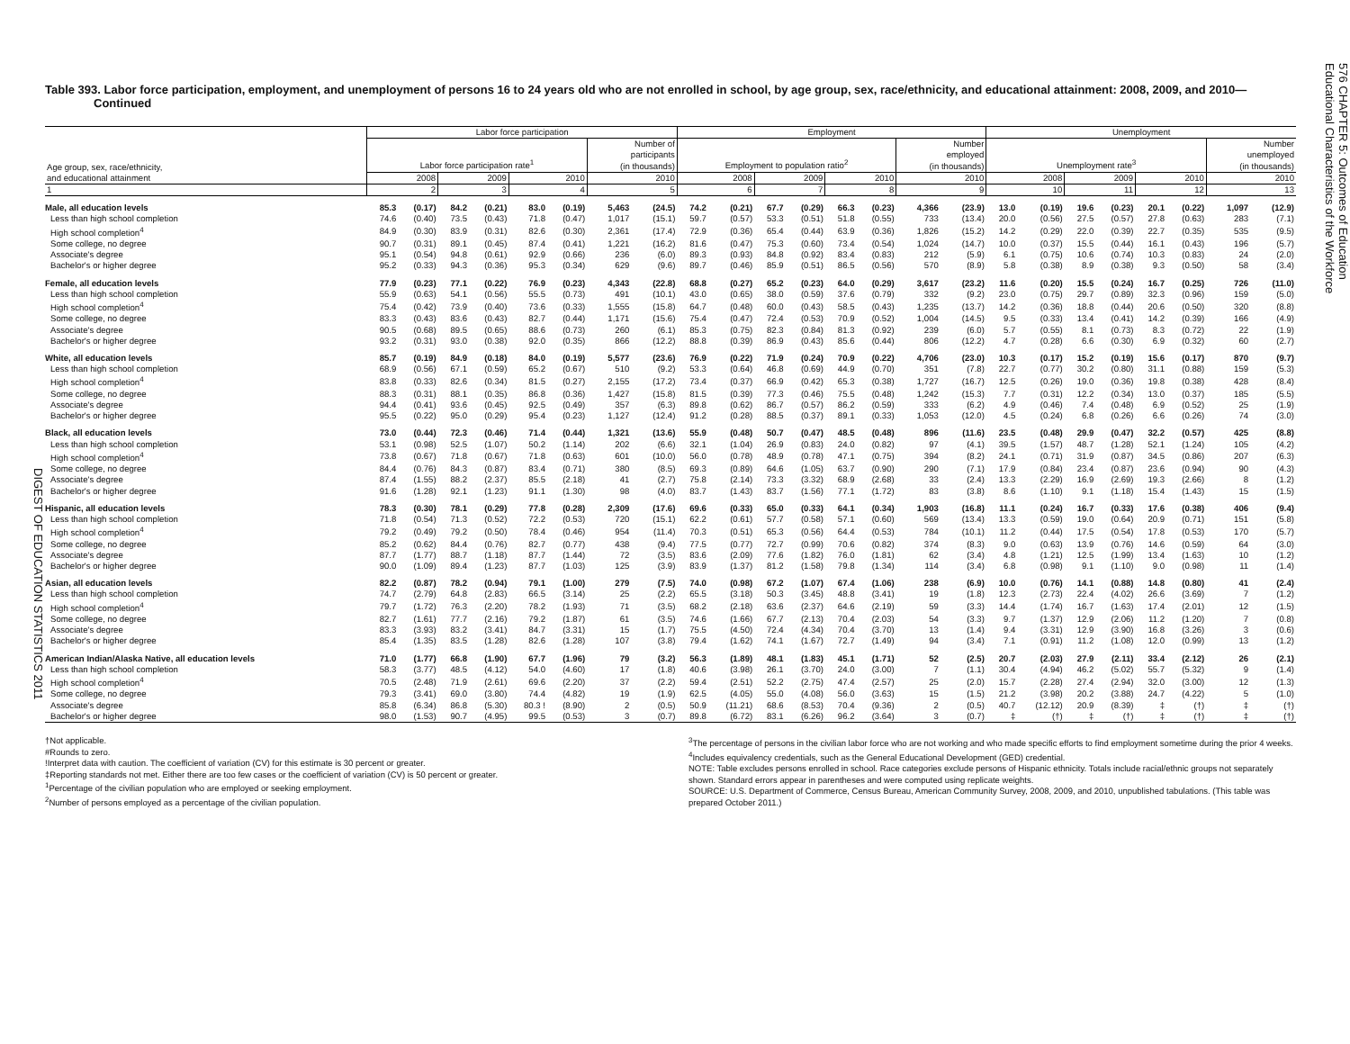DIGEST OF EDUCATION STATISTICS 2011
Table 393. Labor force participation, employment, and unemployment of persons 16 to 24 years old who are not enrolled in school, by age group, sex, race/ethnicity, and educational attainment: 2008, 2009, and 2010—Continued
| Age group, sex, race/ethnicity, and educational attainment | Labor force participation | | | | | | | | Employment | | | | | | | | Unemployment | | | | | | | |
| --- | --- | --- | --- | --- | --- | --- | --- | --- | --- | --- | --- | --- | --- | --- | --- | --- | --- | --- | --- | --- | --- | --- | --- | --- |
| | Labor force participation rate<sup>1</sup> | | | | | | Number of participants (in thousands) | | Employment to population ratio<sup>2</sup> | | | | | | Number employed (in thousands) | | Unemployment rate<sup>3</sup> | | | | | | Number unemployed (in thousands) | |
| | 2008 | | 2009 | | 2010 | | 2010 | | 2008 | | 2009 | | 2010 | | 2010 | | 2008 | | 2009 | | 2010 | | 2010 | |
| 1 | 2 | | 3 | | 4 | | 5 | | 6 | | 7 | | 8 | | 9 | | 10 | | 11 | | 12 | | 13 | |
| Male, all education levels | 85.3 | (0.17) | 84.2 | (0.21) | 83.0 | (0.19) | 5,463 | (24.5) | 74.2 | (0.21) | 67.7 | (0.29) | 66.3 | (0.23) | 4,366 | (23.9) | 13.0 | (0.19) | 19.6 | (0.23) | 20.1 | (0.22) | 1,097 | (12.9) |
| Less than high school completion | 74.6 | (0.40) | 73.5 | (0.43) | 71.8 | (0.47) | 1,017 | (15.1) | 59.7 | (0.57) | 53.3 | (0.51) | 51.8 | (0.55) | 733 | (13.4) | 20.0 | (0.56) | 27.5 | (0.57) | 27.8 | (0.63) | 283 | (7.1) |
| High school completion<sup>4</sup> | 84.9 | (0.30) | 83.9 | (0.31) | 82.6 | (0.30) | 2,361 | (17.4) | 72.9 | (0.36) | 65.4 | (0.44) | 63.9 | (0.36) | 1,826 | (15.2) | 14.2 | (0.29) | 22.0 | (0.39) | 22.7 | (0.35) | 535 | (9.5) |
| Some college, no degree | 90.7 | (0.31) | 89.1 | (0.45) | 87.4 | (0.41) | 1,221 | (16.2) | 81.6 | (0.47) | 75.3 | (0.60) | 73.4 | (0.54) | 1,024 | (14.7) | 10.0 | (0.37) | 15.5 | (0.44) | 16.1 | (0.43) | 196 | (5.7) |
| Associate's degree | 95.1 | (0.54) | 94.8 | (0.61) | 92.9 | (0.66) | 236 | (6.0) | 89.3 | (0.93) | 84.8 | (0.92) | 83.4 | (0.83) | 212 | (5.9) | 6.1 | (0.75) | 10.6 | (0.74) | 10.3 | (0.83) | 24 | (2.0) |
| Bachelor's or higher degree | 95.2 | (0.33) | 94.3 | (0.36) | 95.3 | (0.34) | 629 | (9.6) | 89.7 | (0.46) | 85.9 | (0.51) | 86.5 | (0.56) | 570 | (8.9) | 5.8 | (0.38) | 8.9 | (0.38) | 9.3 | (0.50) | 58 | (3.4) |
| Female, all education levels | 77.9 | (0.23) | 77.1 | (0.22) | 76.9 | (0.23) | 4,343 | (22.8) | 68.8 | (0.27) | 65.2 | (0.23) | 64.0 | (0.29) | 3,617 | (23.2) | 11.6 | (0.20) | 15.5 | (0.24) | 16.7 | (0.25) | 726 | (11.0) |
| Less than high school completion | 55.9 | (0.63) | 54.1 | (0.56) | 55.5 | (0.73) | 491 | (10.1) | 43.0 | (0.65) | 38.0 | (0.59) | 37.6 | (0.79) | 332 | (9.2) | 23.0 | (0.75) | 29.7 | (0.89) | 32.3 | (0.96) | 159 | (5.0) |
| High school completion<sup>4</sup> | 75.4 | (0.42) | 73.9 | (0.40) | 73.6 | (0.33) | 1,555 | (15.8) | 64.7 | (0.48) | 60.0 | (0.43) | 58.5 | (0.43) | 1,235 | (13.7) | 14.2 | (0.36) | 18.8 | (0.44) | 20.6 | (0.50) | 320 | (8.8) |
| Some college, no degree | 83.3 | (0.43) | 83.6 | (0.43) | 82.7 | (0.44) | 1,171 | (15.6) | 75.4 | (0.47) | 72.4 | (0.53) | 70.9 | (0.52) | 1,004 | (14.5) | 9.5 | (0.33) | 13.4 | (0.41) | 14.2 | (0.39) | 166 | (4.9) |
| Associate's degree | 90.5 | (0.68) | 89.5 | (0.65) | 88.6 | (0.73) | 260 | (6.1) | 85.3 | (0.75) | 82.3 | (0.84) | 81.3 | (0.92) | 239 | (6.0) | 5.7 | (0.55) | 8.1 | (0.73) | 8.3 | (0.72) | 22 | (1.9) |
| Bachelor's or higher degree | 93.2 | (0.31) | 93.0 | (0.38) | 92.0 | (0.35) | 866 | (12.2) | 88.8 | (0.39) | 86.9 | (0.43) | 85.6 | (0.44) | 806 | (12.2) | 4.7 | (0.28) | 6.6 | (0.30) | 6.9 | (0.32) | 60 | (2.7) |
| White, all education levels | 85.7 | (0.19) | 84.9 | (0.18) | 84.0 | (0.19) | 5,577 | (23.6) | 76.9 | (0.22) | 71.9 | (0.24) | 70.9 | (0.22) | 4,706 | (23.0) | 10.3 | (0.17) | 15.2 | (0.19) | 15.6 | (0.17) | 870 | (9.7) |
| Less than high school completion | 68.9 | (0.56) | 67.1 | (0.59) | 65.2 | (0.67) | 510 | (9.2) | 53.3 | (0.64) | 46.8 | (0.69) | 44.9 | (0.70) | 351 | (7.8) | 22.7 | (0.77) | 30.2 | (0.80) | 31.1 | (0.88) | 159 | (5.3) |
| High school completion<sup>4</sup> | 83.8 | (0.33) | 82.6 | (0.34) | 81.5 | (0.27) | 2,155 | (17.2) | 73.4 | (0.37) | 66.9 | (0.42) | 65.3 | (0.38) | 1,727 | (16.7) | 12.5 | (0.26) | 19.0 | (0.36) | 19.8 | (0.38) | 428 | (8.4) |
| Some college, no degree | 88.3 | (0.31) | 88.1 | (0.35) | 86.8 | (0.36) | 1,427 | (15.8) | 81.5 | (0.39) | 77.3 | (0.46) | 75.5 | (0.48) | 1,242 | (15.3) | 7.7 | (0.31) | 12.2 | (0.34) | 13.0 | (0.37) | 185 | (5.5) |
| Associate's degree | 94.4 | (0.41) | 93.6 | (0.45) | 92.5 | (0.49) | 357 | (6.3) | 89.8 | (0.62) | 86.7 | (0.57) | 86.2 | (0.59) | 333 | (6.2) | 4.9 | (0.46) | 7.4 | (0.48) | 6.9 | (0.52) | 25 | (1.9) |
| Bachelor's or higher degree | 95.5 | (0.22) | 95.0 | (0.29) | 95.4 | (0.23) | 1,127 | (12.4) | 91.2 | (0.28) | 88.5 | (0.37) | 89.1 | (0.33) | 1,053 | (12.0) | 4.5 | (0.24) | 6.8 | (0.26) | 6.6 | (0.26) | 74 | (3.0) |
| Black, all education levels | 73.0 | (0.44) | 72.3 | (0.46) | 71.4 | (0.44) | 1,321 | (13.6) | 55.9 | (0.48) | 50.7 | (0.47) | 48.5 | (0.48) | 896 | (11.6) | 23.5 | (0.48) | 29.9 | (0.47) | 32.2 | (0.57) | 425 | (8.8) |
| Less than high school completion | 53.1 | (0.98) | 52.5 | (1.07) | 50.2 | (1.14) | 202 | (6.6) | 32.1 | (1.04) | 26.9 | (0.83) | 24.0 | (0.82) | 97 | (4.1) | 39.5 | (1.57) | 48.7 | (1.28) | 52.1 | (1.24) | 105 | (4.2) |
| High school completion<sup>4</sup> | 73.8 | (0.67) | 71.8 | (0.67) | 71.8 | (0.63) | 601 | (10.0) | 56.0 | (0.78) | 48.9 | (0.78) | 47.1 | (0.75) | 394 | (8.2) | 24.1 | (0.71) | 31.9 | (0.87) | 34.5 | (0.86) | 207 | (6.3) |
| Some college, no degree | 84.4 | (0.76) | 84.3 | (0.87) | 83.4 | (0.71) | 380 | (8.5) | 69.3 | (0.89) | 64.6 | (1.05) | 63.7 | (0.90) | 290 | (7.1) | 17.9 | (0.84) | 23.4 | (0.87) | 23.6 | (0.94) | 90 | (4.3) |
| Associate's degree | 87.4 | (1.55) | 88.2 | (2.37) | 85.5 | (2.18) | 41 | (2.7) | 75.8 | (2.14) | 73.3 | (3.32) | 68.9 | (2.68) | 33 | (2.4) | 13.3 | (2.29) | 16.9 | (2.69) | 19.3 | (2.66) | 8 | (1.2) |
| Bachelor's or higher degree | 91.6 | (1.28) | 92.1 | (1.23) | 91.1 | (1.30) | 98 | (4.0) | 83.7 | (1.43) | 83.7 | (1.56) | 77.1 | (1.72) | 83 | (3.8) | 8.6 | (1.10) | 9.1 | (1.18) | 15.4 | (1.43) | 15 | (1.5) |
| Hispanic, all education levels | 78.3 | (0.30) | 78.1 | (0.29) | 77.8 | (0.28) | 2,309 | (17.6) | 69.6 | (0.33) | 65.0 | (0.33) | 64.1 | (0.34) | 1,903 | (16.8) | 11.1 | (0.24) | 16.7 | (0.33) | 17.6 | (0.38) | 406 | (9.4) |
| Less than high school completion | 71.8 | (0.54) | 71.3 | (0.52) | 72.2 | (0.53) | 720 | (15.1) | 62.2 | (0.61) | 57.7 | (0.58) | 57.1 | (0.60) | 569 | (13.4) | 13.3 | (0.59) | 19.0 | (0.64) | 20.9 | (0.71) | 151 | (5.8) |
| High school completion<sup>4</sup> | 79.2 | (0.49) | 79.2 | (0.50) | 78.4 | (0.46) | 954 | (11.4) | 70.3 | (0.51) | 65.3 | (0.56) | 64.4 | (0.53) | 784 | (10.1) | 11.2 | (0.44) | 17.5 | (0.54) | 17.8 | (0.53) | 170 | (5.7) |
| Some college, no degree | 85.2 | (0.62) | 84.4 | (0.76) | 82.7 | (0.77) | 438 | (9.4) | 77.5 | (0.77) | 72.7 | (0.99) | 70.6 | (0.82) | 374 | (8.3) | 9.0 | (0.63) | 13.9 | (0.76) | 14.6 | (0.59) | 64 | (3.0) |
| Associate's degree | 87.7 | (1.77) | 88.7 | (1.18) | 87.7 | (1.44) | 72 | (3.5) | 83.6 | (2.09) | 77.6 | (1.82) | 76.0 | (1.81) | 62 | (3.4) | 4.8 | (1.21) | 12.5 | (1.99) | 13.4 | (1.63) | 10 | (1.2) |
| Bachelor's or higher degree | 90.0 | (1.09) | 89.4 | (1.23) | 87.7 | (1.03) | 125 | (3.9) | 83.9 | (1.37) | 81.2 | (1.58) | 79.8 | (1.34) | 114 | (3.4) | 6.8 | (0.98) | 9.1 | (1.10) | 9.0 | (0.98) | 11 | (1.4) |
| Asian, all education levels | 82.2 | (0.87) | 78.2 | (0.94) | 79.1 | (1.00) | 279 | (7.5) | 74.0 | (0.98) | 67.2 | (1.07) | 67.4 | (1.06) | 238 | (6.9) | 10.0 | (0.76) | 14.1 | (0.88) | 14.8 | (0.80) | 41 | (2.4) |
| Less than high school completion | 74.7 | (2.79) | 64.8 | (2.83) | 66.5 | (3.14) | 25 | (2.2) | 65.5 | (3.18) | 50.3 | (3.45) | 48.8 | (3.41) | 19 | (1.8) | 12.3 | (2.73) | 22.4 | (4.02) | 26.6 | (3.69) | 7 | (1.2) |
| High school completion<sup>4</sup> | 79.7 | (1.72) | 76.3 | (2.20) | 78.2 | (1.93) | 71 | (3.5) | 68.2 | (2.18) | 63.6 | (2.37) | 64.6 | (2.19) | 59 | (3.3) | 14.4 | (1.74) | 16.7 | (1.63) | 17.4 | (2.01) | 12 | (1.5) |
| Some college, no degree | 82.7 | (1.61) | 77.7 | (2.16) | 79.2 | (1.87) | 61 | (3.5) | 74.6 | (1.66) | 67.7 | (2.13) | 70.4 | (2.03) | 54 | (3.3) | 9.7 | (1.37) | 12.9 | (2.06) | 11.2 | (1.20) | 7 | (0.8) |
| Associate's degree | 83.3 | (3.93) | 83.2 | (3.41) | 84.7 | (3.31) | 15 | (1.7) | 75.5 | (4.50) | 72.4 | (4.34) | 70.4 | (3.70) | 13 | (1.4) | 9.4 | (3.31) | 12.9 | (3.90) | 16.8 | (3.26) | 3 | (0.6) |
| Bachelor's or higher degree | 85.4 | (1.35) | 83.5 | (1.28) | 82.6 | (1.28) | 107 | (3.8) | 79.4 | (1.62) | 74.1 | (1.67) | 72.7 | (1.49) | 94 | (3.4) | 7.1 | (0.91) | 11.2 | (1.08) | 12.0 | (0.99) | 13 | (1.2) |
| American Indian/Alaska Native, all education levels | 71.0 | (1.77) | 66.8 | (1.90) | 67.7 | (1.96) | 79 | (3.2) | 56.3 | (1.89) | 48.1 | (1.83) | 45.1 | (1.71) | 52 | (2.5) | 20.7 | (2.03) | 27.9 | (2.11) | 33.4 | (2.12) | 26 | (2.1) |
| Less than high school completion | 58.3 | (3.77) | 48.5 | (4.12) | 54.0 | (4.60) | 17 | (1.8) | 40.6 | (3.98) | 26.1 | (3.70) | 24.0 | (3.00) | 7 | (1.1) | 30.4 | (4.94) | 46.2 | (5.02) | 55.7 | (5.32) | 9 | (1.4) |
| High school completion<sup>4</sup> | 70.5 | (2.48) | 71.9 | (2.61) | 69.6 | (2.20) | 37 | (2.2) | 59.4 | (2.51) | 52.2 | (2.75) | 47.4 | (2.57) | 25 | (2.0) | 15.7 | (2.28) | 27.4 | (2.94) | 32.0 | (3.00) | 12 | (1.3) |
| Some college, no degree | 79.3 | (3.41) | 69.0 | (3.80) | 74.4 | (4.82) | 19 | (1.9) | 62.5 | (4.05) | 55.0 | (4.08) | 56.0 | (3.63) | 15 | (1.5) | 21.2 | (3.98) | 20.2 | (3.88) | 24.7 | (4.22) | 5 | (1.0) |
| Associate's degree | 85.8 | (6.34) | 86.8 | (5.30) | 80.3 ! | (8.90) | 2 | (0.5) | 50.9 | (11.21) | 68.6 | (8.53) | 70.4 | (9.36) | 2 | (0.5) | 40.7 | (12.12) | 20.9 | (8.39) | ‡ | (†) | ‡ | (†) |
| Bachelor's or higher degree | 98.0 | (1.53) | 90.7 | (4.95) | 99.5 | (0.53) | 3 | (0.7) | 89.8 | (6.72) | 83.1 | (6.26) | 96.2 | (3.64) | 3 | (0.7) | ‡ | (†) | ‡ | (†) | ‡ | (†) | ‡ | (†) |
†Not applicable.
#Rounds to zero.
!Interpret data with caution. The coefficient of variation (CV) for this estimate is 30 percent or greater.
‡Reporting standards not met. Either there are too few cases or the coefficient of variation (CV) is 50 percent or greater.
<sup>1</sup> Percentage of the civilian population who are employed or seeking employment.
<sup>2</sup> Number of persons employed as a percentage of the civilian population.
<sup>3</sup> The percentage of persons in the civilian labor force who are not working and who made specific efforts to find employment sometime during the prior 4 weeks.
<sup>4</sup> Includes equivalency credentials, such as the General Educational Development (GED) credential.
NOTE: Table excludes persons enrolled in school. Race categories exclude persons of Hispanic ethnicity. Totals include racial/ethnic groups not separately shown. Standard errors appear in parentheses and were computed using replicate weights.
SOURCE: U.S. Department of Commerce, Census Bureau, American Community Survey, 2008, 2009, and 2010, unpublished tabulations. (This table was prepared October 2011.)
576 CHAPTER 5: Outcomes of Education
Educational Characteristics of the Workforce